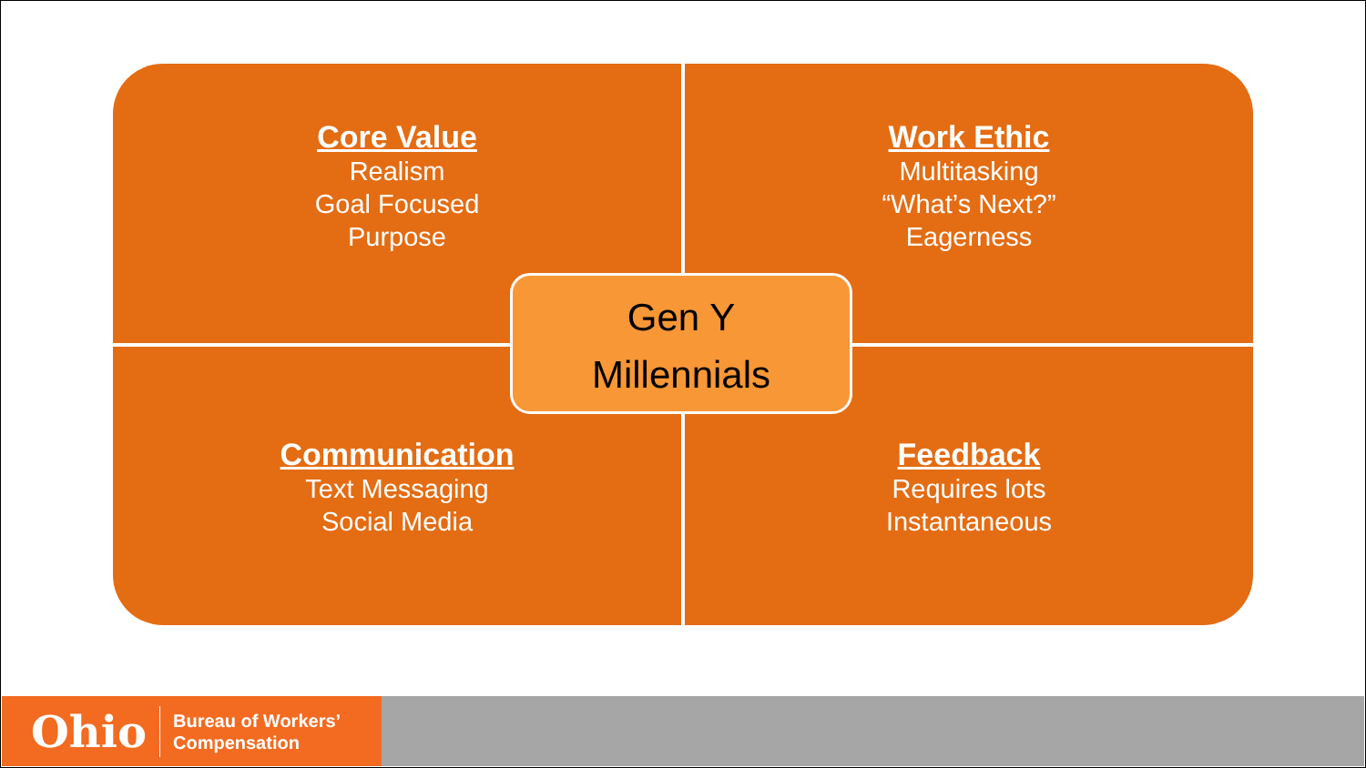Core Value
Realism
Goal Focused
Purpose
Work Ethic
Multitasking
“What’s Next?”
Eagerness
Communication
Text Messaging
Social Media
Feedback
Requires lots
Instantaneous
Gen Y
Millennials
Ohio
Bureau of Workers’
Compensation